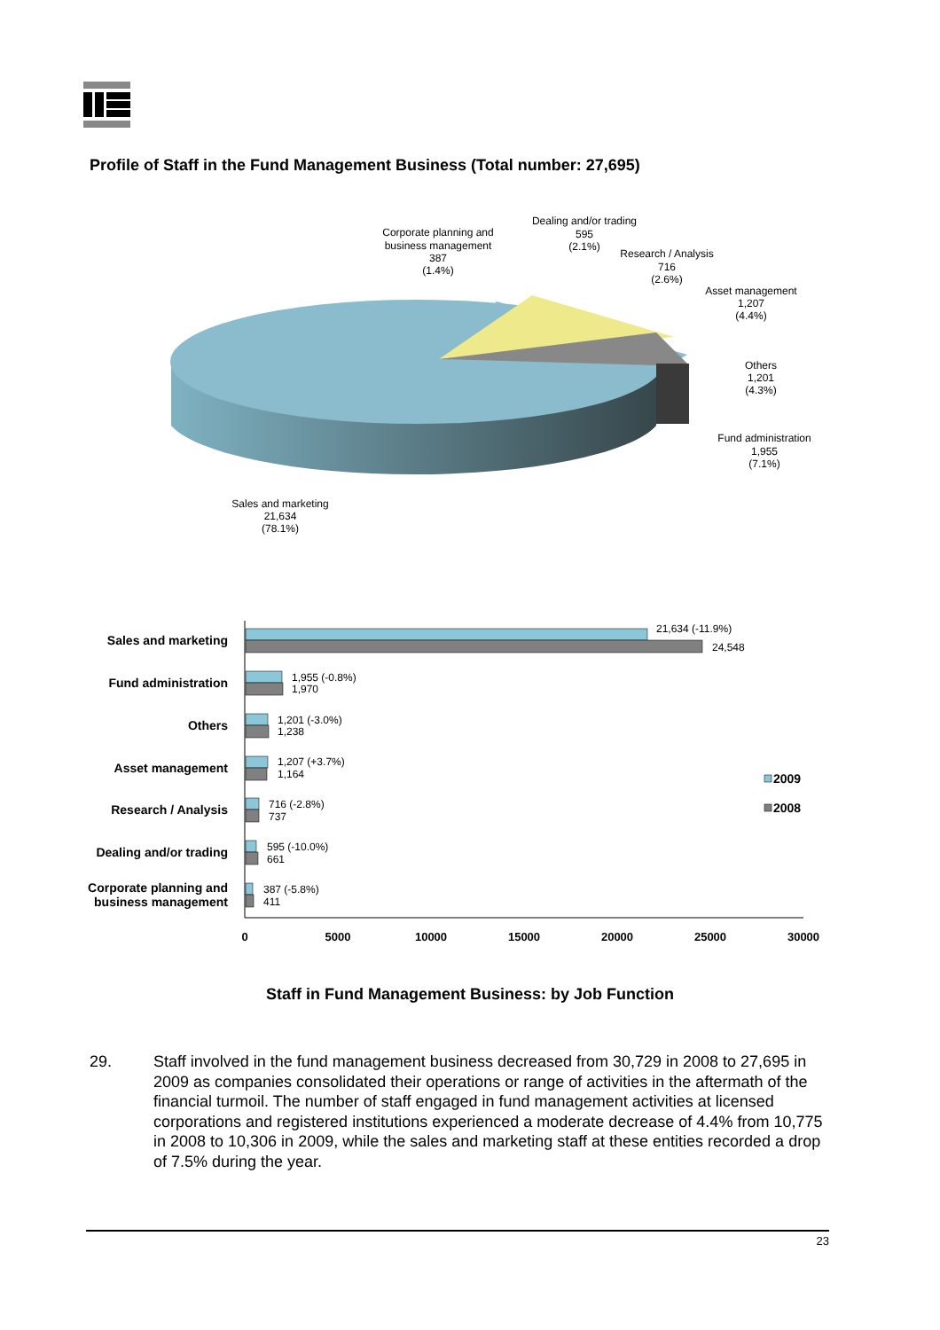Profile of Staff in the Fund Management Business (Total number: 27,695)
Corporate planning and
business management
387
(1.4%)
Dealing and/or trading
595
(2.1%)
Research / Analysis
716
(2.6%)
Asset management
1,207
(4.4%)
Others
1,201
(4.3%)
Fund administration
1,955
(7.1%)
Sales and marketing
21,634
(78.1%)
Sales and marketing
Fund administration
Others
Asset management
Research / Analysis
Dealing and/or trading
Corporate planning and
business management
21,634 (-11.9%)
24,548
1,955 (-0.8%)
1,970
1,201 (-3.0%)
1,238
1,207 (+3.7%)
1,164
716 (-2.8%)
737
595 (-10.0%)
661
387 (-5.8%)
411
2009
2008
0
5000
10000
15000
20000
25000
30000
Staff in Fund Management Business: by Job Function
29. Staff involved in the fund management business decreased from 30,729 in 2008 to 27,695 in 2009 as companies consolidated their operations or range of activities in the aftermath of the financial turmoil. The number of staff engaged in fund management activities at licensed corporations and registered institutions experienced a moderate decrease of 4.4% from 10,775 in 2008 to 10,306 in 2009, while the sales and marketing staff at these entities recorded a drop of 7.5% during the year.
23